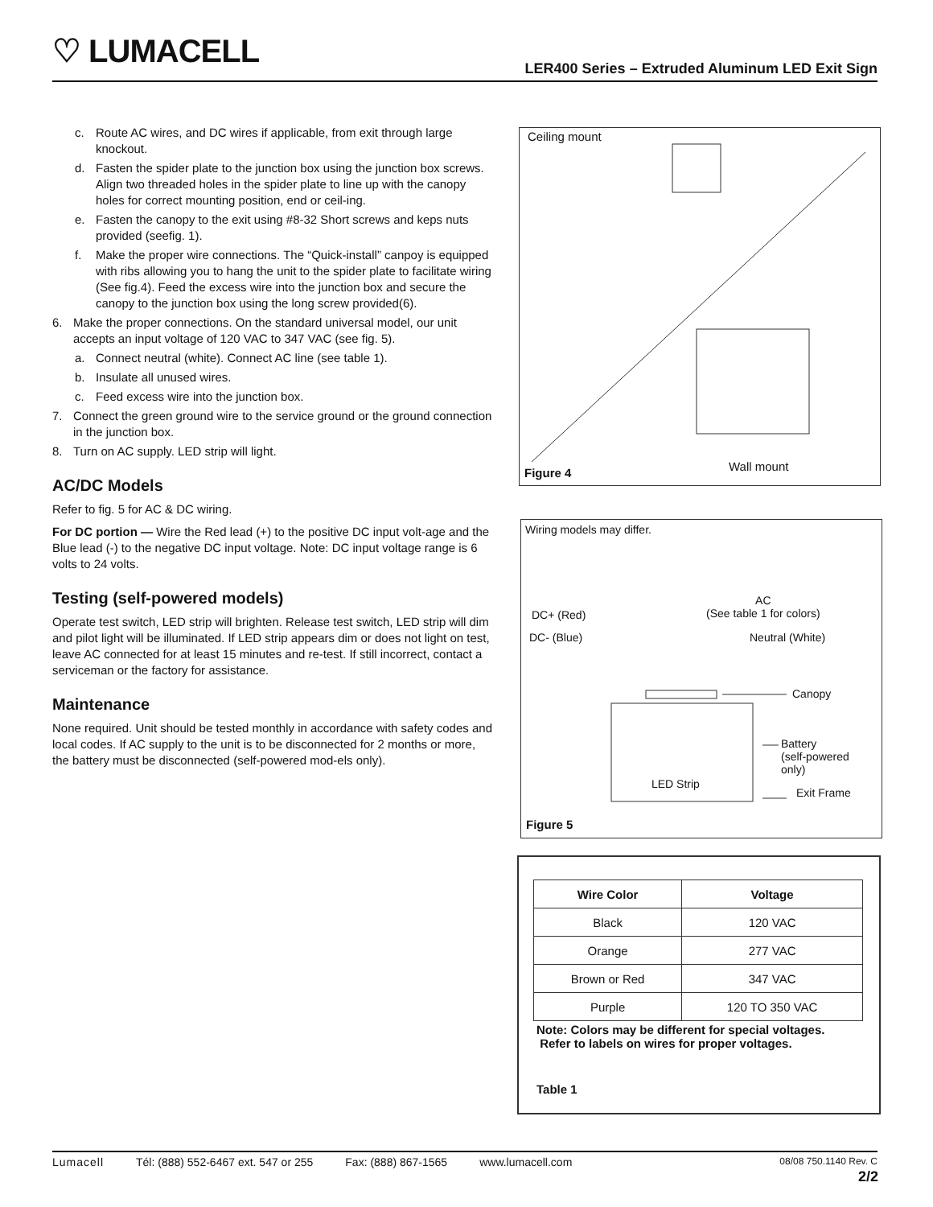♡ LUMACELL
LER400 Series – Extruded Aluminum LED Exit Sign
c. Route AC wires, and DC wires if applicable, from exit through large knockout.
d. Fasten the spider plate to the junction box using the junction box screws. Align two threaded holes in the spider plate to line up with the canopy holes for correct mounting position, end or ceil-ing.
e. Fasten the canopy to the exit using #8-32 Short screws and keps nuts provided (seefig. 1).
f. Make the proper wire connections. The “Quick-install” canpoy is equipped with ribs allowing you to hang the unit to the spider plate to facilitate wiring (See fig.4). Feed the excess wire into the junction box and secure the canopy to the junction box using the long screw provided(6).
6. Make the proper connections. On the standard universal model, our unit accepts an input voltage of 120 VAC to 347 VAC (see fig. 5).
a. Connect neutral (white). Connect AC line (see table 1).
b. Insulate all unused wires.
c. Feed excess wire into the junction box.
7. Connect the green ground wire to the service ground or the ground connection in the junction box.
8. Turn on AC supply. LED strip will light.
AC/DC Models
Refer to fig. 5 for AC & DC wiring.
For DC portion — Wire the Red lead (+) to the positive DC input volt-age and the Blue lead (-) to the negative DC input voltage. Note: DC input voltage range is 6 volts to 24 volts.
Testing (self-powered models)
Operate test switch, LED strip will brighten. Release test switch, LED strip will dim and pilot light will be illuminated. If LED strip appears dim or does not light on test, leave AC connected for at least 15 minutes and re-test. If still incorrect, contact a serviceman or the factory for assistance.
Maintenance
None required. Unit should be tested monthly in accordance with safety codes and local codes. If AC supply to the unit is to be disconnected for 2 months or more, the battery must be disconnected (self-powered mod-els only).
Ceiling mount
Wall mount
Figure 4
Wiring models may differ.
DC+ (Red)
DC- (Blue)
AC
(See table 1 for colors)
Neutral (White)
Canopy
Battery
(self-powered
only)
LED Strip
Exit Frame
Figure 5
| Wire Color | Voltage |
| --- | --- |
| Black | 120 VAC |
| Orange | 277 VAC |
| Brown or Red | 347 VAC |
| Purple | 120 TO 350 VAC |
Note: Colors may be different for special voltages.
Refer to labels on wires for proper voltages.
Table 1
Lumacell Tél: (888) 552-6467 ext. 547 or 255 Fax: (888) 867-1565 www.lumacell.com 08/08 750.1140 Rev. C
2/2